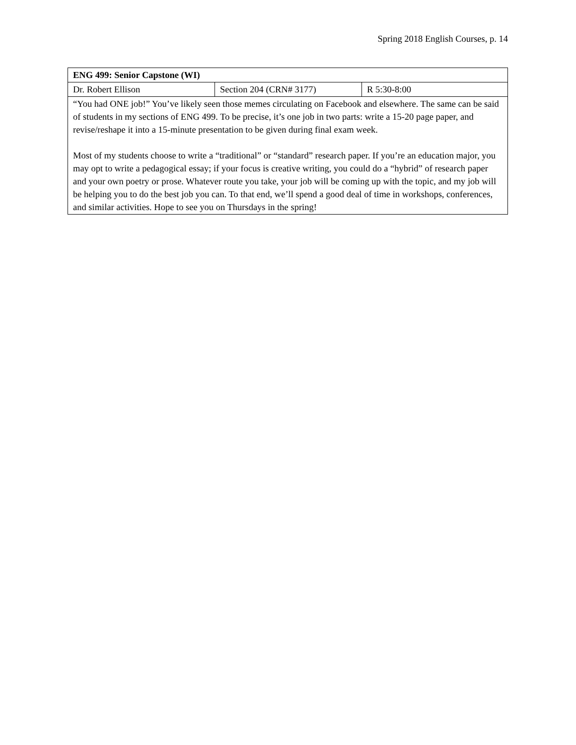Spring 2018 English Courses, p. 14
| ENG 499: Senior Capstone (WI) | | |
| Dr. Robert Ellison | Section 204 (CRN# 3177) | R 5:30-8:00 |
| “You had ONE job!” You’ve likely seen those memes circulating on Facebook and elsewhere. The same can be said of students in my sections of ENG 499. To be precise, it’s one job in two parts: write a 15-20 page paper, and revise/reshape it into a 15-minute presentation to be given during final exam week. Most of my students choose to write a “traditional” or “standard” research paper. If you’re an education major, you may opt to write a pedagogical essay; if your focus is creative writing, you could do a “hybrid” of research paper and your own poetry or prose. Whatever route you take, your job will be coming up with the topic, and my job will be helping you to do the best job you can. To that end, we’ll spend a good deal of time in workshops, conferences, and similar activities. Hope to see you on Thursdays in the spring! | | |